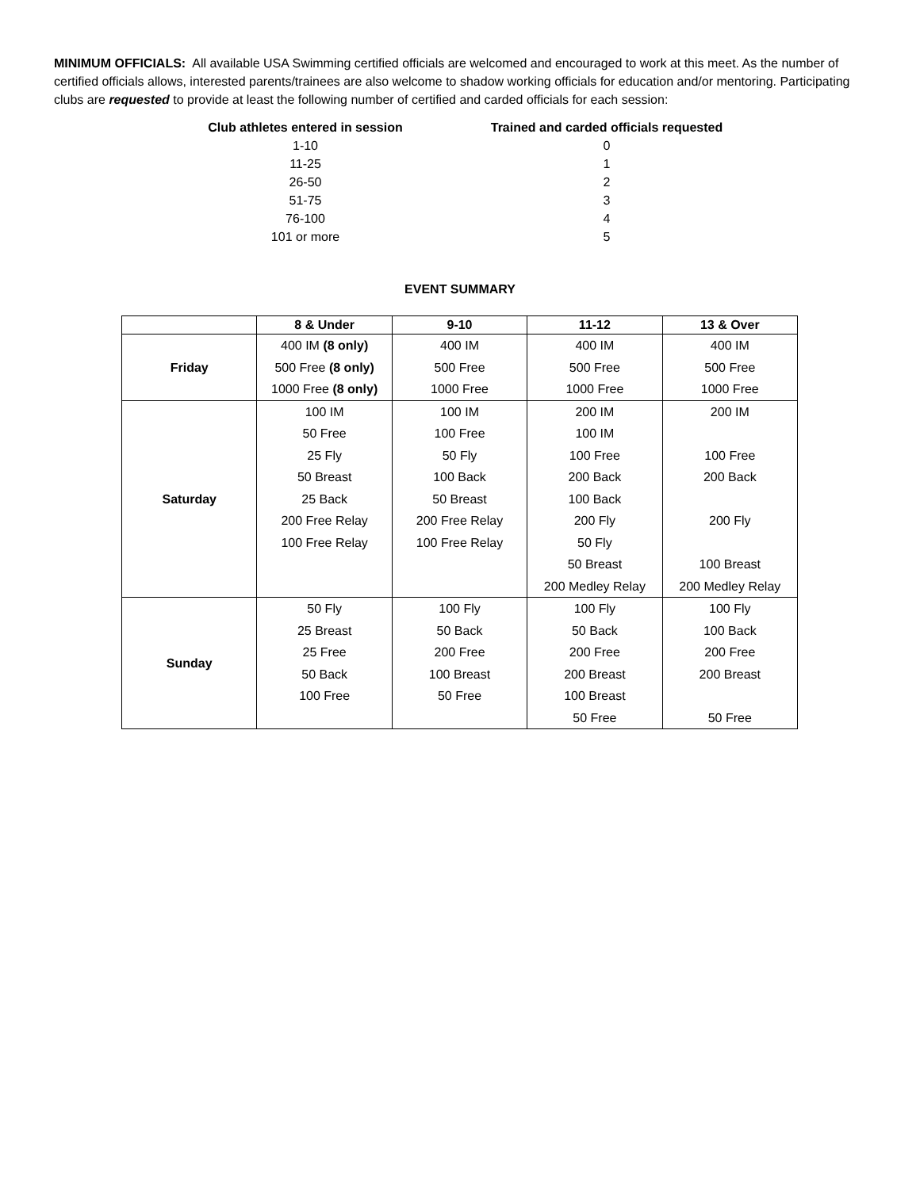MINIMUM OFFICIALS: All available USA Swimming certified officials are welcomed and encouraged to work at this meet. As the number of certified officials allows, interested parents/trainees are also welcome to shadow working officials for education and/or mentoring. Participating clubs are requested to provide at least the following number of certified and carded officials for each session:
| Club athletes entered in session | Trained and carded officials requested |
| --- | --- |
| 1-10 | 0 |
| 11-25 | 1 |
| 26-50 | 2 |
| 51-75 | 3 |
| 76-100 | 4 |
| 101 or more | 5 |
EVENT SUMMARY
| | 8 & Under | 9-10 | 11-12 | 13 & Over |
| --- | --- | --- | --- | --- |
| Friday | 400 IM (8 only) 500 Free (8 only) 1000 Free (8 only) | 400 IM 500 Free 1000 Free | 400 IM 500 Free 1000 Free | 400 IM 500 Free 1000 Free |
| Saturday | 100 IM 50 Free 25 Fly 50 Breast 25 Back 200 Free Relay 100 Free Relay | 100 IM 100 Free 50 Fly 100 Back 50 Breast 200 Free Relay 100 Free Relay | 200 IM 100 IM 100 Free 200 Back 100 Back 200 Fly 50 Fly 50 Breast 200 Medley Relay | 200 IM 100 Free 200 Back 200 Fly 100 Breast 200 Medley Relay |
| Sunday | 50 Fly 25 Breast 25 Free 50 Back 100 Free | 100 Fly 50 Back 200 Free 100 Breast 50 Free | 100 Fly 50 Back 200 Free 200 Breast 100 Breast 50 Free | 100 Fly 100 Back 200 Free 200 Breast 50 Free |